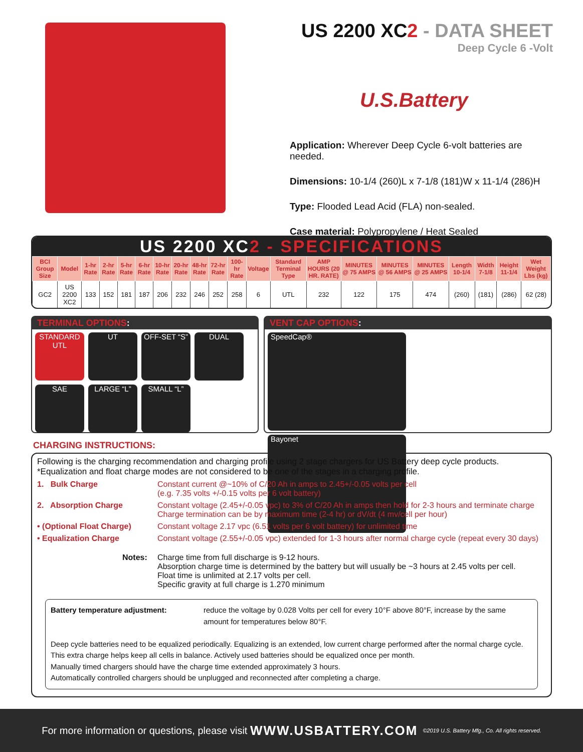US 2200 XC2 - DATA SHEET
Deep Cycle 6 -Volt
U.S.Battery
Application: Wherever Deep Cycle 6-volt batteries are needed.
Dimensions: 10-1/4 (260)L x 7-1/8 (181)W x 11-1/4 (286)H
Type: Flooded Lead Acid (FLA) non-sealed.
Case material: Polypropylene / Heat Sealed
US 2200 XC2 - SPECIFICATIONS
| BCI Group Size | Model | 1-hr Rate | 2-hr Rate | 5-hr Rate | 6-hr Rate | 10-hr Rate | 20-hr Rate | 48-hr Rate | 72-hr Rate | 100-hr Rate | Voltage | Standard Terminal Type | AMP HOURS (20 HR. RATE) | MINUTES @ 75 AMPS | MINUTES @ 56 AMPS | MINUTES @ 25 AMPS | Length 10-1/4 | Width 7-1/8 | Height 11-1/4 | Wet Weight Lbs (kg) |
| --- | --- | --- | --- | --- | --- | --- | --- | --- | --- | --- | --- | --- | --- | --- | --- | --- | --- | --- | --- | --- |
| GC2 | US 2200 XC2 | 133 | 152 | 181 | 187 | 206 | 232 | 246 | 252 | 258 | 6 | UTL | 232 | 122 | 175 | 474 | (260) | (181) | (286) | 62 (28) |
TERMINAL OPTIONS:
STANDARD UTL
UT
OFF-SET “S”
DUAL
SAE
LARGE “L”
SMALL “L”
VENT CAP OPTIONS:
SpeedCap®
Bayonet
CHARGING INSTRUCTIONS:
Following is the charging recommendation and charging profile using 2 stage chargers for US Battery deep cycle products.
*Equalization and float charge modes are not considered to be one of the stages in a charging profile.
1. Bulk Charge Constant current @~10% of C/20 Ah in amps to 2.45+/-0.05 volts per cell
(e.g. 7.35 volts +/-0.15 volts per 6 volt battery)
2. Absorption Charge Constant voltage (2.45+/-0.05 vpc) to 3% of C/20 Ah in amps then hold for 2-3 hours and terminate charge
Charge termination can be by maximum time (2-4 hr) or dV/dt (4 mv/cell per hour)
• (Optional Float Charge) Constant voltage 2.17 vpc (6.51 volts per 6 volt battery) for unlimited time
• Equalization Charge Constant voltage (2.55+/-0.05 vpc) extended for 1-3 hours after normal charge cycle (repeat every 30 days)
Notes: Charge time from full discharge is 9-12 hours.
Absorption charge time is determined by the battery but will usually be ~3 hours at 2.45 volts per cell.
Float time is unlimited at 2.17 volts per cell.
Specific gravity at full charge is 1.270 minimum
Battery temperature adjustment: reduce the voltage by 0.028 Volts per cell for every 10°F above 80°F, increase by the same amount for temperatures below 80°F.
Deep cycle batteries need to be equalized periodically. Equalizing is an extended, low current charge performed after the normal charge cycle.
This extra charge helps keep all cells in balance. Actively used batteries should be equalized once per month.
Manually timed chargers should have the charge time extended approximately 3 hours.
Automatically controlled chargers should be unplugged and reconnected after completing a charge.
For more information or questions, please visit WWW.USBATTERY.COM ©2019 U.S. Battery Mfg., Co. All rights reserved.